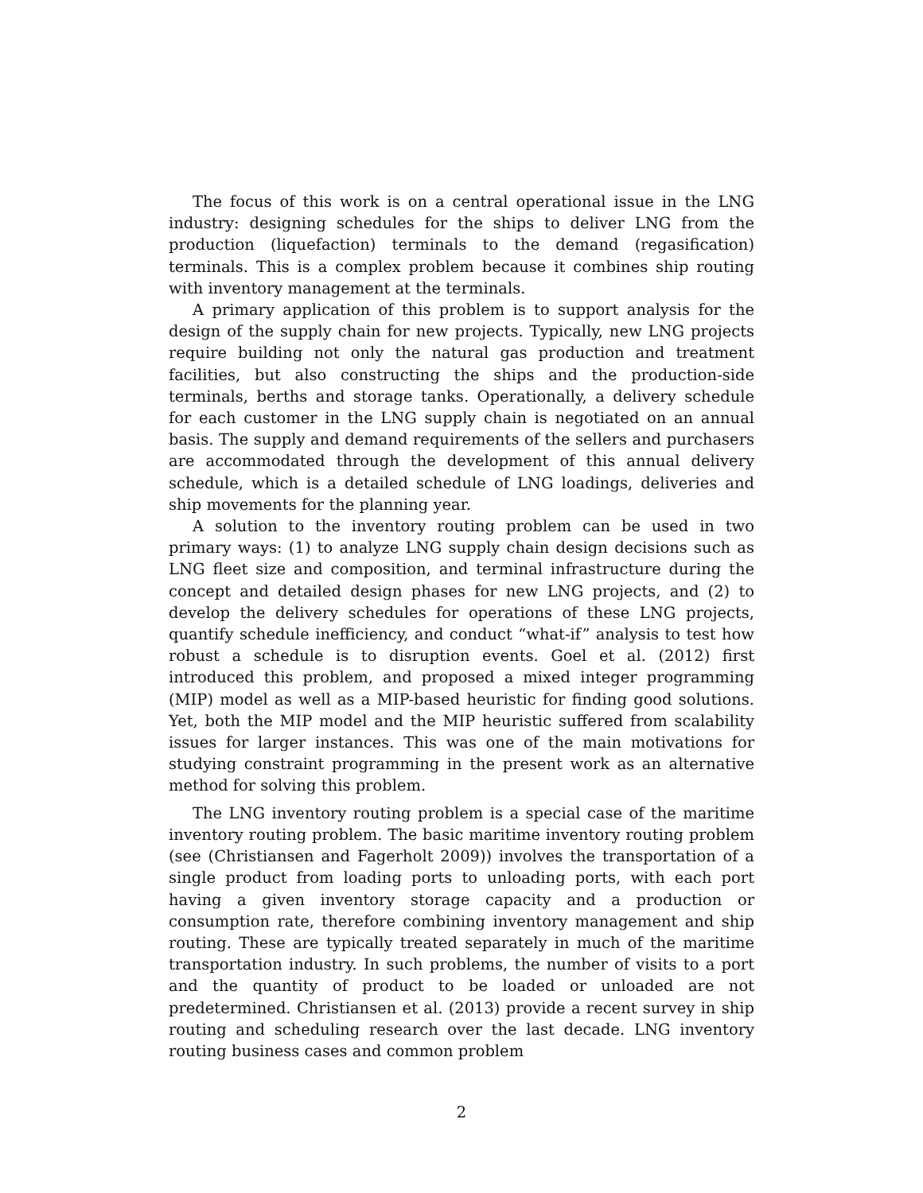The focus of this work is on a central operational issue in the LNG industry: designing schedules for the ships to deliver LNG from the production (liquefaction) terminals to the demand (regasification) terminals. This is a complex problem because it combines ship routing with inventory management at the terminals.
A primary application of this problem is to support analysis for the design of the supply chain for new projects. Typically, new LNG projects require building not only the natural gas production and treatment facilities, but also constructing the ships and the production-side terminals, berths and storage tanks. Operationally, a delivery schedule for each customer in the LNG supply chain is negotiated on an annual basis. The supply and demand requirements of the sellers and purchasers are accommodated through the development of this annual delivery schedule, which is a detailed schedule of LNG loadings, deliveries and ship movements for the planning year.
A solution to the inventory routing problem can be used in two primary ways: (1) to analyze LNG supply chain design decisions such as LNG fleet size and composition, and terminal infrastructure during the concept and detailed design phases for new LNG projects, and (2) to develop the delivery schedules for operations of these LNG projects, quantify schedule inefficiency, and conduct “what-if” analysis to test how robust a schedule is to disruption events. Goel et al. (2012) first introduced this problem, and proposed a mixed integer programming (MIP) model as well as a MIP-based heuristic for finding good solutions. Yet, both the MIP model and the MIP heuristic suffered from scalability issues for larger instances. This was one of the main motivations for studying constraint programming in the present work as an alternative method for solving this problem.
The LNG inventory routing problem is a special case of the maritime inventory routing problem. The basic maritime inventory routing problem (see (Christiansen and Fagerholt 2009)) involves the transportation of a single product from loading ports to unloading ports, with each port having a given inventory storage capacity and a production or consumption rate, therefore combining inventory management and ship routing. These are typically treated separately in much of the maritime transportation industry. In such problems, the number of visits to a port and the quantity of product to be loaded or unloaded are not predetermined. Christiansen et al. (2013) provide a recent survey in ship routing and scheduling research over the last decade. LNG inventory routing business cases and common problem
2